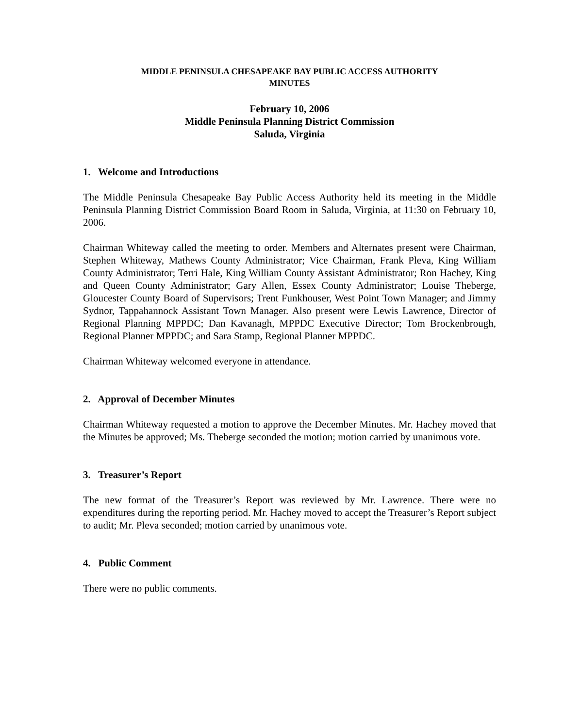MIDDLE PENINSULA CHESAPEAKE BAY PUBLIC ACCESS AUTHORITY
MINUTES
February 10, 2006
Middle Peninsula Planning District Commission
Saluda, Virginia
1. Welcome and Introductions
The Middle Peninsula Chesapeake Bay Public Access Authority held its meeting in the Middle Peninsula Planning District Commission Board Room in Saluda, Virginia, at 11:30 on February 10, 2006.
Chairman Whiteway called the meeting to order. Members and Alternates present were Chairman, Stephen Whiteway, Mathews County Administrator; Vice Chairman, Frank Pleva, King William County Administrator; Terri Hale, King William County Assistant Administrator; Ron Hachey, King and Queen County Administrator; Gary Allen, Essex County Administrator; Louise Theberge, Gloucester County Board of Supervisors; Trent Funkhouser, West Point Town Manager; and Jimmy Sydnor, Tappahannock Assistant Town Manager. Also present were Lewis Lawrence, Director of Regional Planning MPPDC; Dan Kavanagh, MPPDC Executive Director; Tom Brockenbrough, Regional Planner MPPDC; and Sara Stamp, Regional Planner MPPDC.
Chairman Whiteway welcomed everyone in attendance.
2. Approval of December Minutes
Chairman Whiteway requested a motion to approve the December Minutes. Mr. Hachey moved that the Minutes be approved; Ms. Theberge seconded the motion; motion carried by unanimous vote.
3. Treasurer’s Report
The new format of the Treasurer’s Report was reviewed by Mr. Lawrence. There were no expenditures during the reporting period. Mr. Hachey moved to accept the Treasurer’s Report subject to audit; Mr. Pleva seconded; motion carried by unanimous vote.
4. Public Comment
There were no public comments.